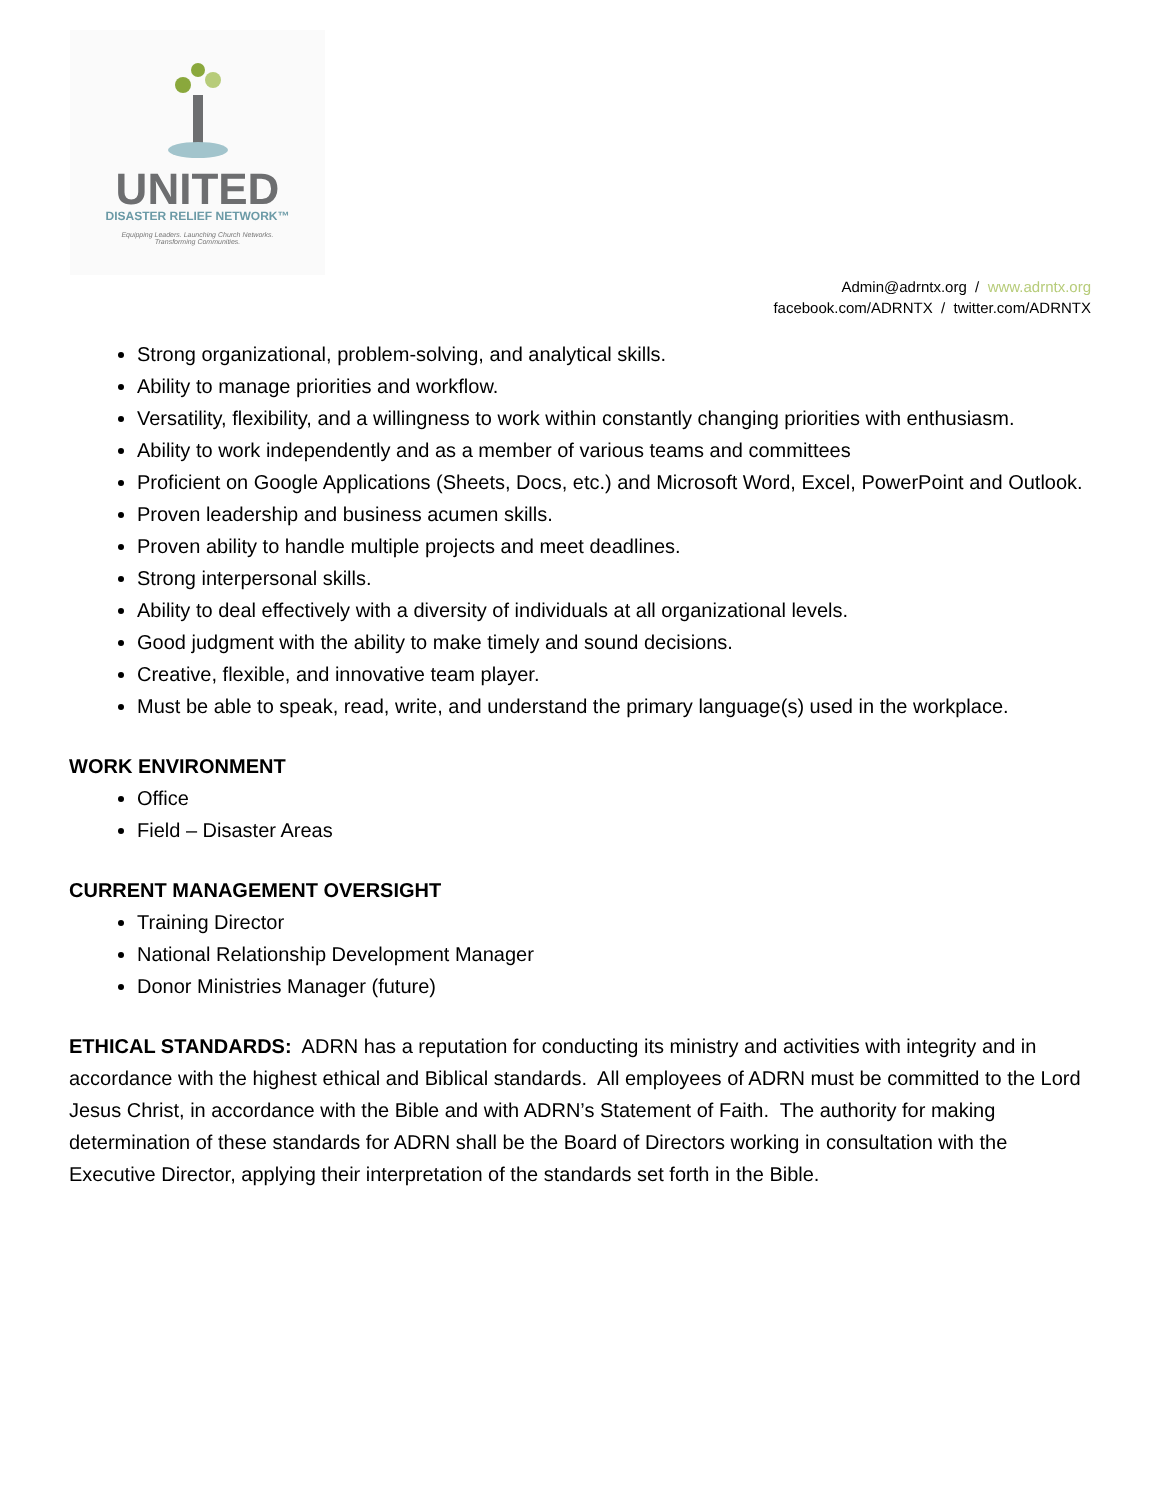UNITED
DISASTER RELIEF NETWORK™
Equipping Leaders. Launching Church Networks.
Transforming Communities.
Admin@adrntx.org / www.adrntx.org
facebook.com/ADRNTX / twitter.com/ADRNTX
Strong organizational, problem-solving, and analytical skills.
Ability to manage priorities and workflow.
Versatility, flexibility, and a willingness to work within constantly changing priorities with enthusiasm.
Ability to work independently and as a member of various teams and committees
Proficient on Google Applications (Sheets, Docs, etc.) and Microsoft Word, Excel, PowerPoint and Outlook.
Proven leadership and business acumen skills.
Proven ability to handle multiple projects and meet deadlines.
Strong interpersonal skills.
Ability to deal effectively with a diversity of individuals at all organizational levels.
Good judgment with the ability to make timely and sound decisions.
Creative, flexible, and innovative team player.
Must be able to speak, read, write, and understand the primary language(s) used in the workplace.
WORK ENVIRONMENT
Office
Field – Disaster Areas
CURRENT MANAGEMENT OVERSIGHT
Training Director
National Relationship Development Manager
Donor Ministries Manager (future)
ETHICAL STANDARDS: ADRN has a reputation for conducting its ministry and activities with integrity and in accordance with the highest ethical and Biblical standards. All employees of ADRN must be committed to the Lord Jesus Christ, in accordance with the Bible and with ADRN’s Statement of Faith. The authority for making determination of these standards for ADRN shall be the Board of Directors working in consultation with the Executive Director, applying their interpretation of the standards set forth in the Bible.